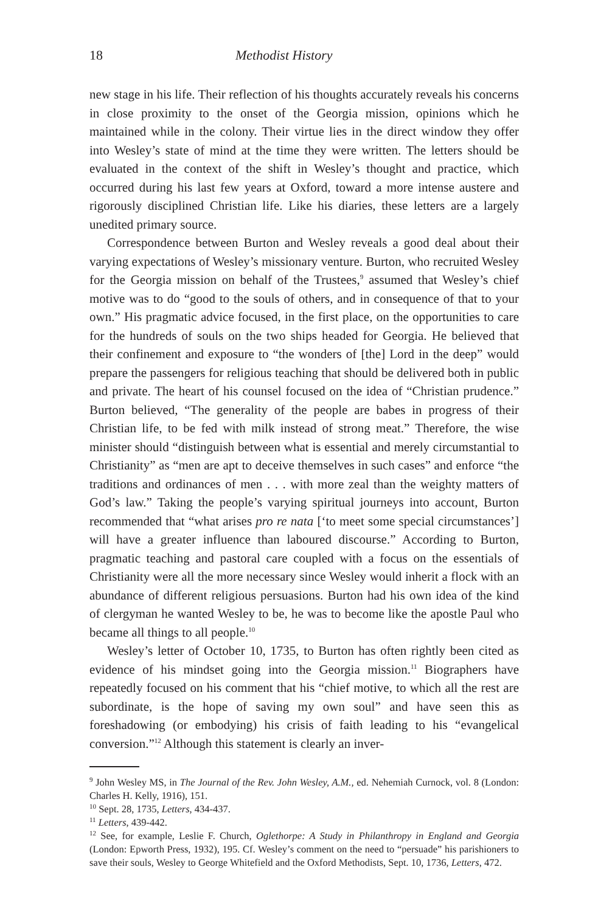18 Methodist History
new stage in his life. Their reflection of his thoughts accurately reveals his concerns in close proximity to the onset of the Georgia mission, opinions which he maintained while in the colony. Their virtue lies in the direct window they offer into Wesley’s state of mind at the time they were written. The letters should be evaluated in the context of the shift in Wesley’s thought and practice, which occurred during his last few years at Oxford, toward a more intense austere and rigorously disciplined Christian life. Like his diaries, these letters are a largely unedited primary source.
Correspondence between Burton and Wesley reveals a good deal about their varying expectations of Wesley’s missionary venture. Burton, who recruited Wesley for the Georgia mission on behalf of the Trustees,<sup>9</sup> assumed that Wesley’s chief motive was to do “good to the souls of others, and in consequence of that to your own.” His pragmatic advice focused, in the first place, on the opportunities to care for the hundreds of souls on the two ships headed for Georgia. He believed that their confinement and exposure to “the wonders of [the] Lord in the deep” would prepare the passengers for religious teaching that should be delivered both in public and private. The heart of his counsel focused on the idea of “Christian prudence.” Burton believed, “The generality of the people are babes in progress of their Christian life, to be fed with milk instead of strong meat.” Therefore, the wise minister should “distinguish between what is essential and merely circumstantial to Christianity” as “men are apt to deceive themselves in such cases” and enforce “the traditions and ordinances of men . . . with more zeal than the weighty matters of God’s law.” Taking the people’s varying spiritual journeys into account, Burton recommended that “what arises pro re nata [‘to meet some special circumstances’] will have a greater influence than laboured discourse.” According to Burton, pragmatic teaching and pastoral care coupled with a focus on the essentials of Christianity were all the more necessary since Wesley would inherit a flock with an abundance of different religious persuasions. Burton had his own idea of the kind of clergyman he wanted Wesley to be, he was to become like the apostle Paul who became all things to all people.<sup>10</sup>
Wesley’s letter of October 10, 1735, to Burton has often rightly been cited as evidence of his mindset going into the Georgia mission.<sup>11</sup> Biographers have repeatedly focused on his comment that his “chief motive, to which all the rest are subordinate, is the hope of saving my own soul” and have seen this as foreshadowing (or embodying) his crisis of faith leading to his “evangelical conversion.”<sup>12</sup> Although this statement is clearly an inver-
<sup>9</sup> John Wesley MS, in The Journal of the Rev. John Wesley, A.M., ed. Nehemiah Curnock, vol. 8 (London: Charles H. Kelly, 1916), 151.
<sup>10</sup> Sept. 28, 1735, Letters, 434-437.
<sup>11</sup> Letters, 439-442.
<sup>12</sup> See, for example, Leslie F. Church, Oglethorpe: A Study in Philanthropy in England and Georgia (London: Epworth Press, 1932), 195. Cf. Wesley’s comment on the need to “persuade” his parishioners to save their souls, Wesley to George Whitefield and the Oxford Methodists, Sept. 10, 1736, Letters, 472.